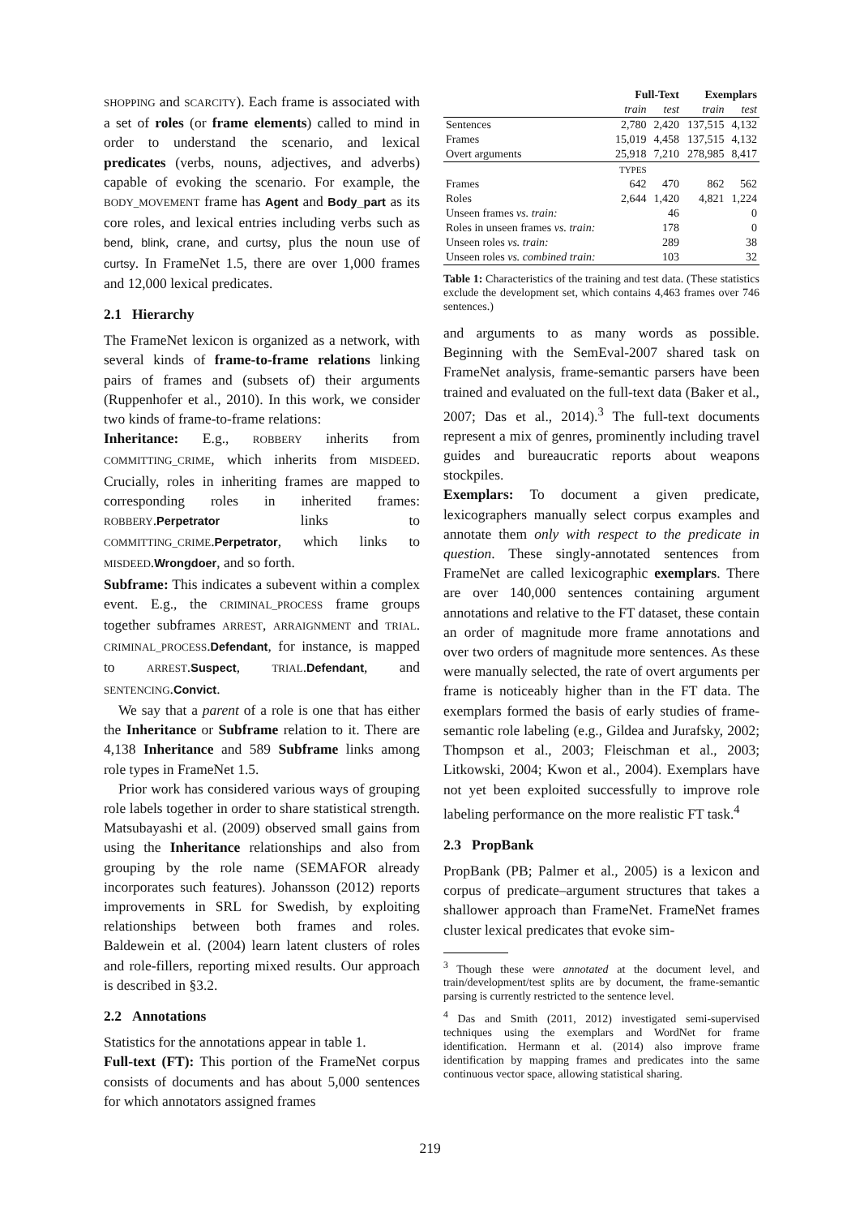SHOPPING and SCARCITY). Each frame is associated with a set of roles (or frame elements) called to mind in order to understand the scenario, and lexical predicates (verbs, nouns, adjectives, and adverbs) capable of evoking the scenario. For example, the BODY_MOVEMENT frame has Agent and Body_part as its core roles, and lexical entries including verbs such as bend, blink, crane, and curtsy, plus the noun use of curtsy. In FrameNet 1.5, there are over 1,000 frames and 12,000 lexical predicates.
2.1 Hierarchy
The FrameNet lexicon is organized as a network, with several kinds of frame-to-frame relations linking pairs of frames and (subsets of) their arguments (Ruppenhofer et al., 2010). In this work, we consider two kinds of frame-to-frame relations:
Inheritance: E.g., ROBBERY inherits from COMMITTING_CRIME, which inherits from MISDEED. Crucially, roles in inheriting frames are mapped to corresponding roles in inherited frames: ROBBERY.Perpetrator links to COMMITTING_CRIME.Perpetrator, which links to MISDEED.Wrongdoer, and so forth.
Subframe: This indicates a subevent within a complex event. E.g., the CRIMINAL_PROCESS frame groups together subframes ARREST, ARRAIGNMENT and TRIAL. CRIMINAL_PROCESS.Defendant, for instance, is mapped to ARREST.Suspect, TRIAL.Defendant, and SENTENCING.Convict.
We say that a parent of a role is one that has either the Inheritance or Subframe relation to it. There are 4,138 Inheritance and 589 Subframe links among role types in FrameNet 1.5.
Prior work has considered various ways of grouping role labels together in order to share statistical strength. Matsubayashi et al. (2009) observed small gains from using the Inheritance relationships and also from grouping by the role name (SEMAFOR already incorporates such features). Johansson (2012) reports improvements in SRL for Swedish, by exploiting relationships between both frames and roles. Baldewein et al. (2004) learn latent clusters of roles and role-fillers, reporting mixed results. Our approach is described in §3.2.
2.2 Annotations
Statistics for the annotations appear in table 1.
Full-text (FT): This portion of the FrameNet corpus consists of documents and has about 5,000 sentences for which annotators assigned frames
| | Full-Text | | Exemplars | |
| --- | --- | --- | --- | --- |
| | train | test | train | test |
| Sentences | 2,780 | 2,420 | 137,515 | 4,132 |
| Frames | 15,019 | 4,458 | 137,515 | 4,132 |
| Overt arguments | 25,918 | 7,210 | 278,985 | 8,417 |
| | TYPES | | | |
| Frames | 642 | 470 | 862 | 562 |
| Roles | 2,644 | 1,420 | 4,821 | 1,224 |
| Unseen frames vs. train: | | 46 | | 0 |
| Roles in unseen frames vs. train: | | 178 | | 0 |
| Unseen roles vs. train: | | 289 | | 38 |
| Unseen roles vs. combined train: | | 103 | | 32 |
Table 1: Characteristics of the training and test data. (These statistics exclude the development set, which contains 4,463 frames over 746 sentences.)
and arguments to as many words as possible. Beginning with the SemEval-2007 shared task on FrameNet analysis, frame-semantic parsers have been trained and evaluated on the full-text data (Baker et al., 2007; Das et al., 2014).<sup>3</sup> The full-text documents represent a mix of genres, prominently including travel guides and bureaucratic reports about weapons stockpiles.
Exemplars: To document a given predicate, lexicographers manually select corpus examples and annotate them only with respect to the predicate in question. These singly-annotated sentences from FrameNet are called lexicographic exemplars. There are over 140,000 sentences containing argument annotations and relative to the FT dataset, these contain an order of magnitude more frame annotations and over two orders of magnitude more sentences. As these were manually selected, the rate of overt arguments per frame is noticeably higher than in the FT data. The exemplars formed the basis of early studies of frame-semantic role labeling (e.g., Gildea and Jurafsky, 2002; Thompson et al., 2003; Fleischman et al., 2003; Litkowski, 2004; Kwon et al., 2004). Exemplars have not yet been exploited successfully to improve role labeling performance on the more realistic FT task.<sup>4</sup>
2.3 PropBank
PropBank (PB; Palmer et al., 2005) is a lexicon and corpus of predicate–argument structures that takes a shallower approach than FrameNet. FrameNet frames cluster lexical predicates that evoke sim-
<sup>3</sup> Though these were annotated at the document level, and train/development/test splits are by document, the frame-semantic parsing is currently restricted to the sentence level.
<sup>4</sup> Das and Smith (2011, 2012) investigated semi-supervised techniques using the exemplars and WordNet for frame identification. Hermann et al. (2014) also improve frame identification by mapping frames and predicates into the same continuous vector space, allowing statistical sharing.
219